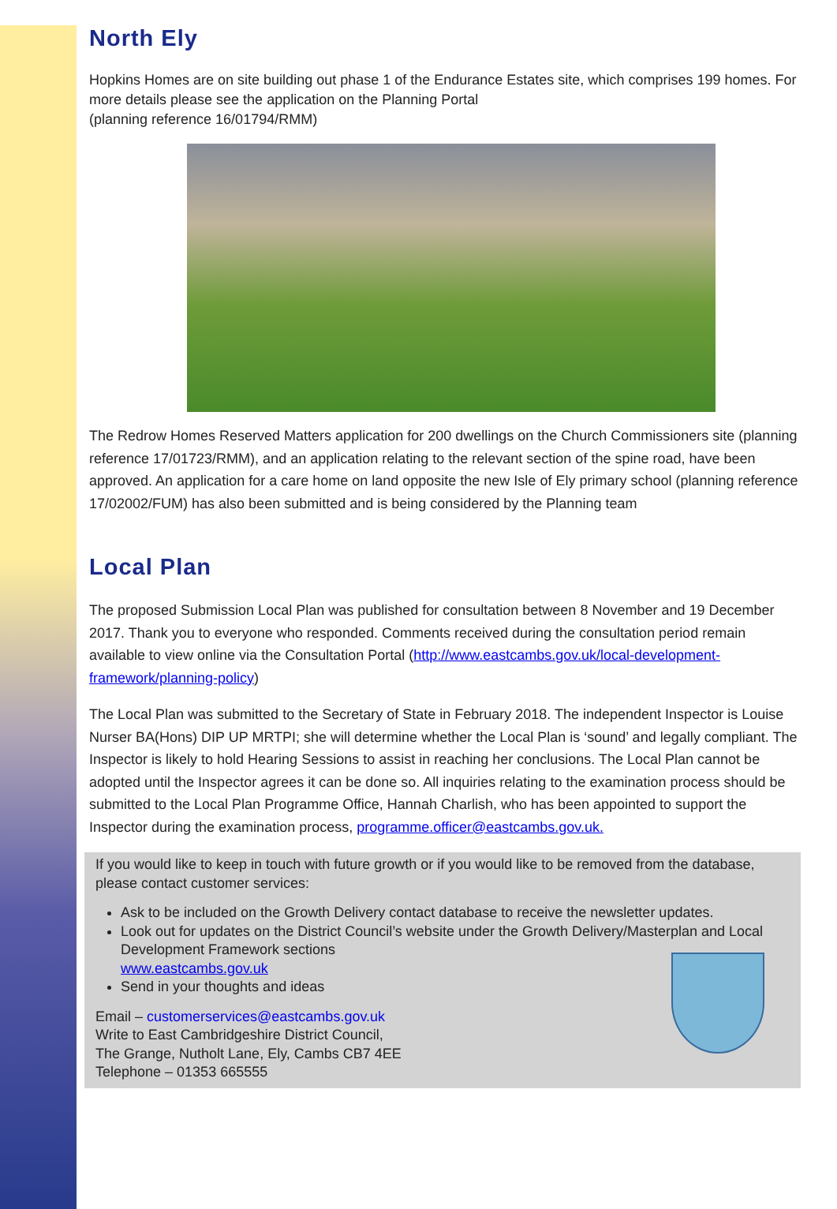North Ely
Hopkins Homes are on site building out phase 1 of the Endurance Estates site, which comprises 199 homes. For more details please see the application on the Planning Portal
(planning reference 16/01794/RMM)
The Redrow Homes Reserved Matters application for 200 dwellings on the Church Commissioners site (planning reference 17/01723/RMM), and an application relating to the relevant section of the spine road, have been approved. An application for a care home on land opposite the new Isle of Ely primary school (planning reference 17/02002/FUM) has also been submitted and is being considered by the Planning team
Local Plan
The proposed Submission Local Plan was published for consultation between 8 November and 19 December 2017. Thank you to everyone who responded. Comments received during the consultation period remain available to view online via the Consultation Portal (http://www.eastcambs.gov.uk/local-development-framework/planning-policy)
The Local Plan was submitted to the Secretary of State in February 2018. The independent Inspector is Louise Nurser BA(Hons) DIP UP MRTPI; she will determine whether the Local Plan is ‘sound’ and legally compliant. The Inspector is likely to hold Hearing Sessions to assist in reaching her conclusions. The Local Plan cannot be adopted until the Inspector agrees it can be done so. All inquiries relating to the examination process should be submitted to the Local Plan Programme Office, Hannah Charlish, who has been appointed to support the Inspector during the examination process, programme.officer@eastcambs.gov.uk.
If you would like to keep in touch with future growth or if you would like to be removed from the database, please contact customer services:
Ask to be included on the Growth Delivery contact database to receive the newsletter updates.
Look out for updates on the District Council’s website under the Growth Delivery/Masterplan and Local Development Framework sections
www.eastcambs.gov.uk
Send in your thoughts and ideas
Email – customerservices@eastcambs.gov.uk
Write to East Cambridgeshire District Council,
The Grange, Nutholt Lane, Ely, Cambs CB7 4EE
Telephone – 01353 665555